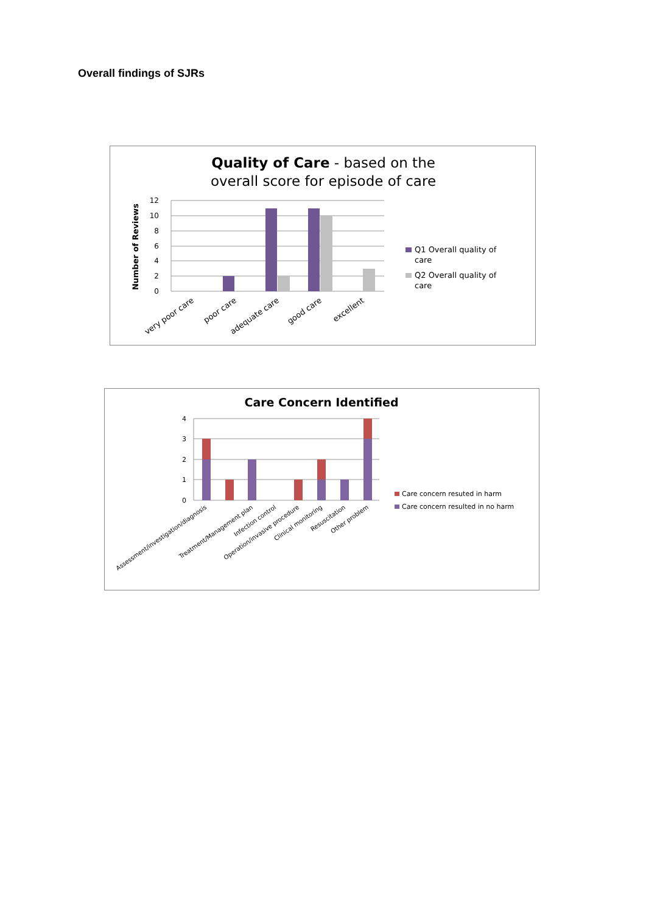Overall findings of SJRs
Quality of Care - based on the
overall score for episode of care
12
10
8
6
4
2
0
Number of Reviews
very poor care
poor care
adequate care
good care
excellent
Q1 Overall quality of
care
Q2 Overall quality of
care
Care Concern Identified
4
3
2
1
0
Assessment/investigation/diagnosis
Treatment/Management plan
Infection control
Operation/invasive procedure
Clinical monitoring
Resuscitation
Other problem
Care concern resuted in harm
Care concern resulted in no harm